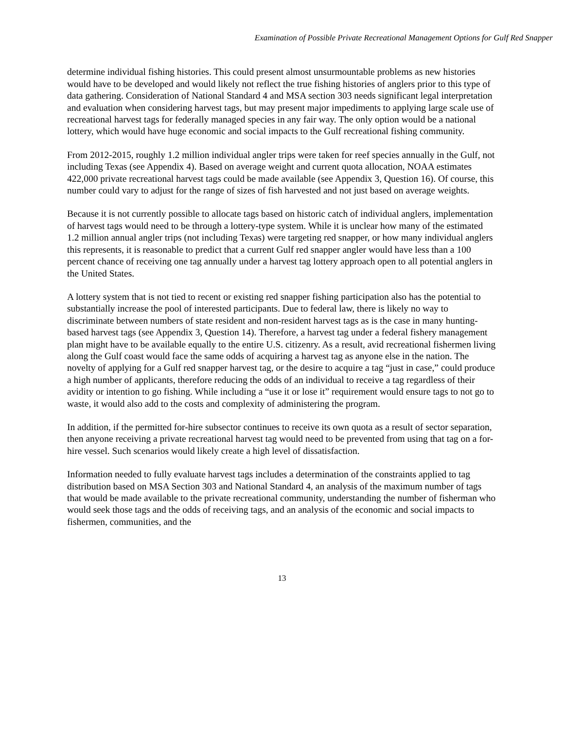Examination of Possible Private Recreational Management Options for Gulf Red Snapper
determine individual fishing histories. This could present almost unsurmountable problems as new histories would have to be developed and would likely not reflect the true fishing histories of anglers prior to this type of data gathering. Consideration of National Standard 4 and MSA section 303 needs significant legal interpretation and evaluation when considering harvest tags, but may present major impediments to applying large scale use of recreational harvest tags for federally managed species in any fair way. The only option would be a national lottery, which would have huge economic and social impacts to the Gulf recreational fishing community.
From 2012-2015, roughly 1.2 million individual angler trips were taken for reef species annually in the Gulf, not including Texas (see Appendix 4). Based on average weight and current quota allocation, NOAA estimates 422,000 private recreational harvest tags could be made available (see Appendix 3, Question 16). Of course, this number could vary to adjust for the range of sizes of fish harvested and not just based on average weights.
Because it is not currently possible to allocate tags based on historic catch of individual anglers, implementation of harvest tags would need to be through a lottery-type system. While it is unclear how many of the estimated 1.2 million annual angler trips (not including Texas) were targeting red snapper, or how many individual anglers this represents, it is reasonable to predict that a current Gulf red snapper angler would have less than a 100 percent chance of receiving one tag annually under a harvest tag lottery approach open to all potential anglers in the United States.
A lottery system that is not tied to recent or existing red snapper fishing participation also has the potential to substantially increase the pool of interested participants. Due to federal law, there is likely no way to discriminate between numbers of state resident and non-resident harvest tags as is the case in many hunting-based harvest tags (see Appendix 3, Question 14). Therefore, a harvest tag under a federal fishery management plan might have to be available equally to the entire U.S. citizenry. As a result, avid recreational fishermen living along the Gulf coast would face the same odds of acquiring a harvest tag as anyone else in the nation. The novelty of applying for a Gulf red snapper harvest tag, or the desire to acquire a tag “just in case,” could produce a high number of applicants, therefore reducing the odds of an individual to receive a tag regardless of their avidity or intention to go fishing. While including a “use it or lose it” requirement would ensure tags to not go to waste, it would also add to the costs and complexity of administering the program.
In addition, if the permitted for-hire subsector continues to receive its own quota as a result of sector separation, then anyone receiving a private recreational harvest tag would need to be prevented from using that tag on a for-hire vessel. Such scenarios would likely create a high level of dissatisfaction.
Information needed to fully evaluate harvest tags includes a determination of the constraints applied to tag distribution based on MSA Section 303 and National Standard 4, an analysis of the maximum number of tags that would be made available to the private recreational community, understanding the number of fisherman who would seek those tags and the odds of receiving tags, and an analysis of the economic and social impacts to fishermen, communities, and the
13